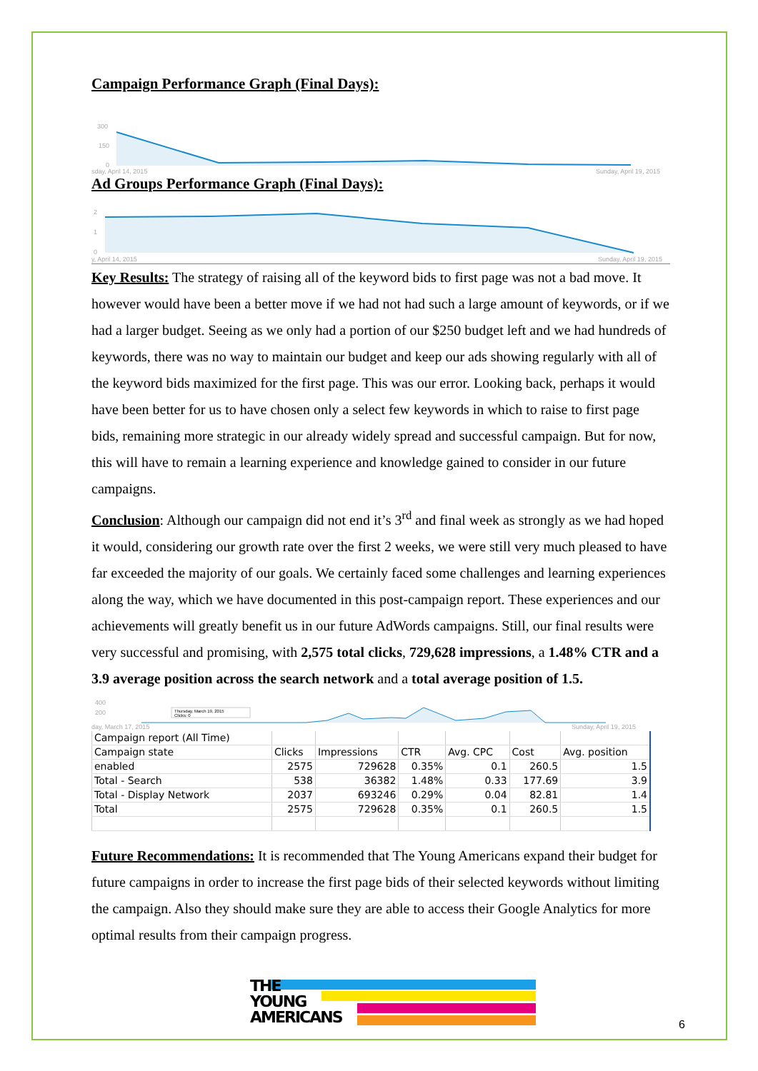Campaign Performance Graph (Final Days):
300
150
0
sday, April 14, 2015
Sunday, April 19, 2015
Ad Groups Performance Graph (Final Days):
2
1
0
y, April 14, 2015
Sunday, April 19, 2015
Key Results: The strategy of raising all of the keyword bids to first page was not a bad move. It however would have been a better move if we had not had such a large amount of keywords, or if we had a larger budget. Seeing as we only had a portion of our $250 budget left and we had hundreds of keywords, there was no way to maintain our budget and keep our ads showing regularly with all of the keyword bids maximized for the first page. This was our error. Looking back, perhaps it would have been better for us to have chosen only a select few keywords in which to raise to first page bids, remaining more strategic in our already widely spread and successful campaign. But for now, this will have to remain a learning experience and knowledge gained to consider in our future campaigns.
Conclusion: Although our campaign did not end it’s 3<sup>rd</sup> and final week as strongly as we had hoped it would, considering our growth rate over the first 2 weeks, we were still very much pleased to have far exceeded the majority of our goals. We certainly faced some challenges and learning experiences along the way, which we have documented in this post-campaign report. These experiences and our achievements will greatly benefit us in our future AdWords campaigns. Still, our final results were very successful and promising, with 2,575 total clicks, 729,628 impressions, a 1.48% CTR and a 3.9 average position across the search network and a total average position of 1.5.
400
200
Thursday, March 19, 2015
Clicks: 0
day, March 17, 2015
Sunday, April 19, 2015
| Campaign report (All Time) | | | | | | |
| Campaign state | Clicks | Impressions | CTR | Avg. CPC | Cost | Avg. position |
| enabled | 2575 | 729628 | 0.35% | 0.1 | 260.5 | 1.5 |
| Total - Search | 538 | 36382 | 1.48% | 0.33 | 177.69 | 3.9 |
| Total - Display Network | 2037 | 693246 | 0.29% | 0.04 | 82.81 | 1.4 |
| Total | 2575 | 729628 | 0.35% | 0.1 | 260.5 | 1.5 |
Future Recommendations: It is recommended that The Young Americans expand their budget for future campaigns in order to increase the first page bids of their selected keywords without limiting the campaign. Also they should make sure they are able to access their Google Analytics for more optimal results from their campaign progress.
THE
YOUNG
AMERICANS
6